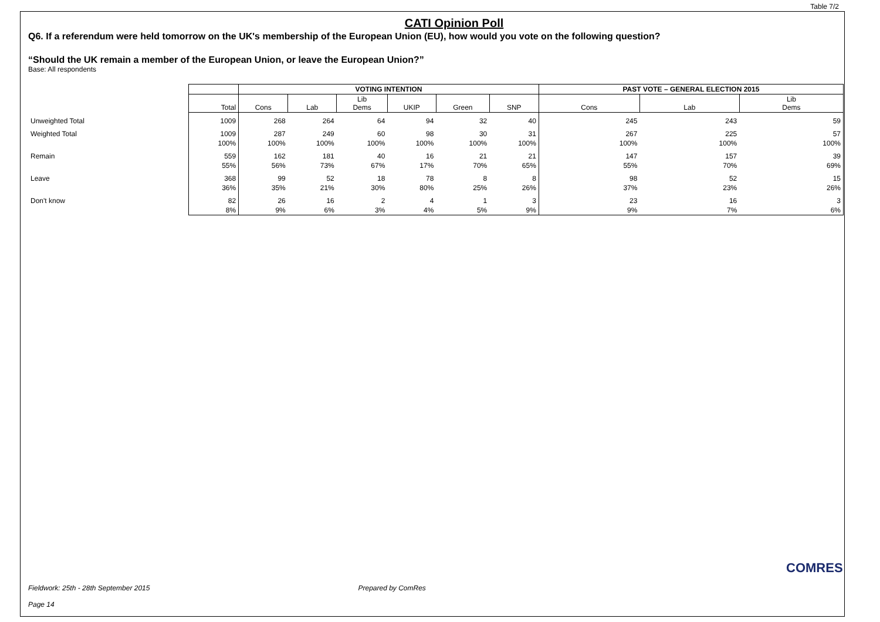Table 7/2
CATI Opinion Poll
Q6. If a referendum were held tomorrow on the UK's membership of the European Union (EU), how would you vote on the following question?
“Should the UK remain a member of the European Union, or leave the European Union?”
Base: All respondents
| | | VOTING INTENTION | | | | | | PAST VOTE – GENERAL ELECTION 2015 | | |
| | Total | Cons | Lab | Lib Dems | UKIP | Green | SNP | Cons | Lab | Lib Dems |
| Unweighted Total | 1009 | 268 | 264 | 64 | 94 | 32 | 40 | 245 | 243 | 59 |
| Weighted Total | 1009 | 287 | 249 | 60 | 98 | 30 | 31 | 267 | 225 | 57 |
| | 100% | 100% | 100% | 100% | 100% | 100% | 100% | 100% | 100% | 100% |
| Remain | 559 | 162 | 181 | 40 | 16 | 21 | 21 | 147 | 157 | 39 |
| | 55% | 56% | 73% | 67% | 17% | 70% | 65% | 55% | 70% | 69% |
| Leave | 368 | 99 | 52 | 18 | 78 | 8 | 8 | 98 | 52 | 15 |
| | 36% | 35% | 21% | 30% | 80% | 25% | 26% | 37% | 23% | 26% |
| Don't know | 82 | 26 | 16 | 2 | 4 | 1 | 3 | 23 | 16 | 3 |
| | 8% | 9% | 6% | 3% | 4% | 5% | 9% | 9% | 7% | 6% |
COMRES
Fieldwork: 25th - 28th September 2015 Prepared by ComRes
Page 14